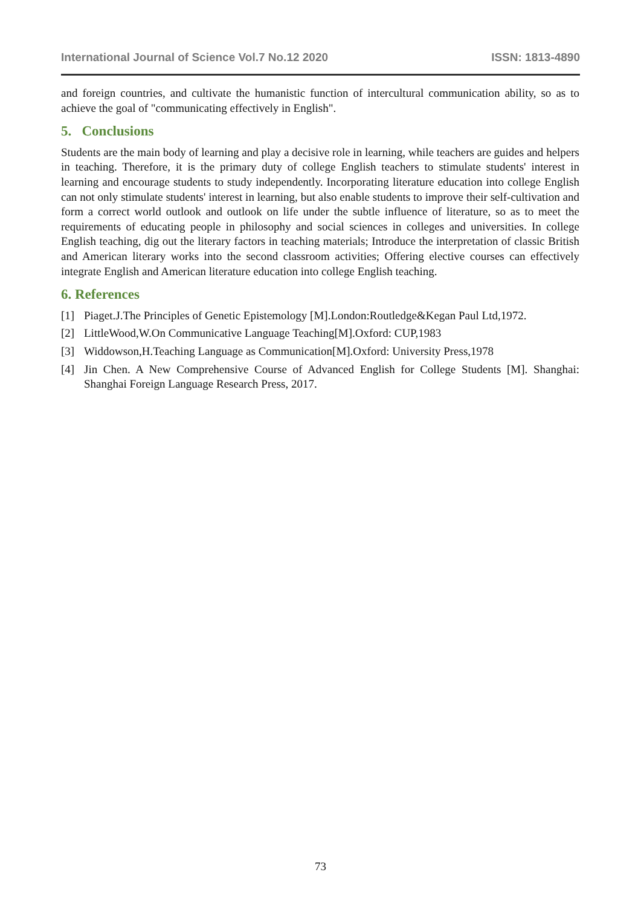International Journal of Science Vol.7 No.12 2020 ISSN: 1813-4890
and foreign countries, and cultivate the humanistic function of intercultural communication ability, so as to achieve the goal of "communicating effectively in English".
5. Conclusions
Students are the main body of learning and play a decisive role in learning, while teachers are guides and helpers in teaching. Therefore, it is the primary duty of college English teachers to stimulate students' interest in learning and encourage students to study independently. Incorporating literature education into college English can not only stimulate students' interest in learning, but also enable students to improve their self-cultivation and form a correct world outlook and outlook on life under the subtle influence of literature, so as to meet the requirements of educating people in philosophy and social sciences in colleges and universities. In college English teaching, dig out the literary factors in teaching materials; Introduce the interpretation of classic British and American literary works into the second classroom activities; Offering elective courses can effectively integrate English and American literature education into college English teaching.
6. References
[1] Piaget.J.The Principles of Genetic Epistemology [M].London:Routledge&Kegan Paul Ltd,1972.
[2] LittleWood,W.On Communicative Language Teaching[M].Oxford: CUP,1983
[3] Widdowson,H.Teaching Language as Communication[M].Oxford: University Press,1978
[4] Jin Chen. A New Comprehensive Course of Advanced English for College Students [M]. Shanghai: Shanghai Foreign Language Research Press, 2017.
73